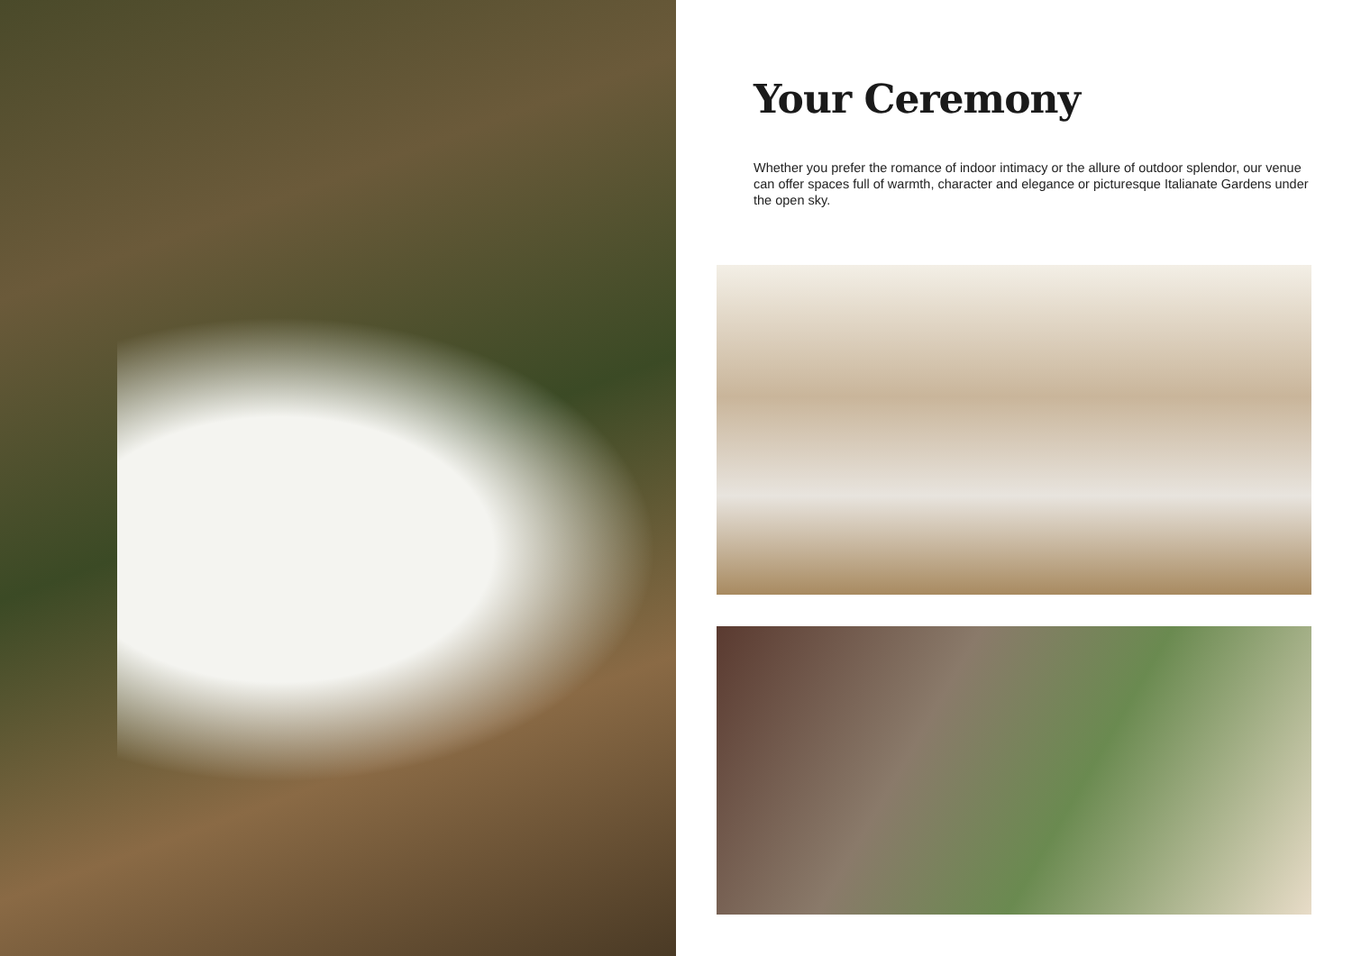Your Ceremony
Whether you prefer the romance of indoor intimacy or the allure of outdoor splendor, our venue can offer spaces full of warmth, character and elegance or picturesque Italianate Gardens under the open sky.